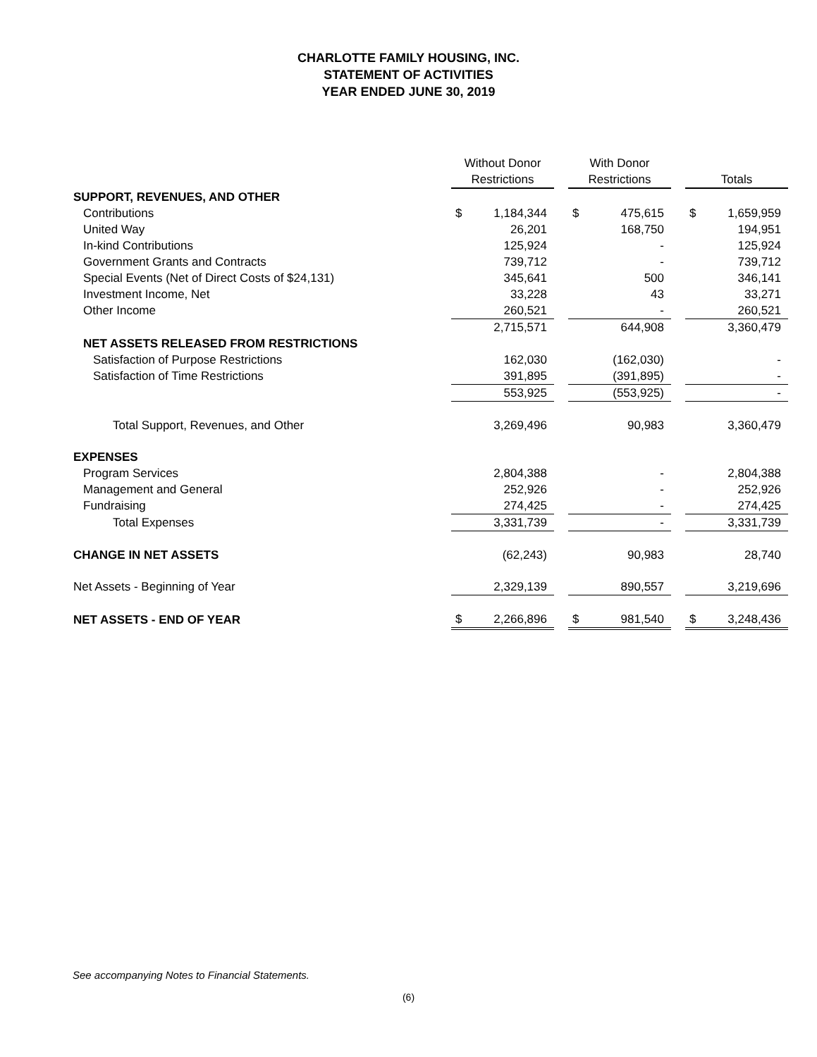CHARLOTTE FAMILY HOUSING, INC.
STATEMENT OF ACTIVITIES
YEAR ENDED JUNE 30, 2019
| | Without Donor Restrictions | | | With Donor Restrictions | | | Totals | |
| SUPPORT, REVENUES, AND OTHER | | | | | | | | |
| Contributions | $ | 1,184,344 | | $ | 475,615 | | $ | 1,659,959 |
| United Way | | 26,201 | | | 168,750 | | | 194,951 |
| In-kind Contributions | | 125,924 | | | - | | | 125,924 |
| Government Grants and Contracts | | 739,712 | | | - | | | 739,712 |
| Special Events (Net of Direct Costs of $24,131) | | 345,641 | | | 500 | | | 346,141 |
| Investment Income, Net | | 33,228 | | | 43 | | | 33,271 |
| Other Income | | 260,521 | | | - | | | 260,521 |
| | | 2,715,571 | | | 644,908 | | | 3,360,479 |
| NET ASSETS RELEASED FROM RESTRICTIONS | | | | | | | | |
| Satisfaction of Purpose Restrictions | | 162,030 | | | (162,030) | | | - |
| Satisfaction of Time Restrictions | | 391,895 | | | (391,895) | | | - |
| | | 553,925 | | | (553,925) | | | - |
| Total Support, Revenues, and Other | | 3,269,496 | | | 90,983 | | | 3,360,479 |
| EXPENSES | | | | | | | | |
| Program Services | | 2,804,388 | | | - | | | 2,804,388 |
| Management and General | | 252,926 | | | - | | | 252,926 |
| Fundraising | | 274,425 | | | - | | | 274,425 |
| Total Expenses | | 3,331,739 | | | - | | | 3,331,739 |
| CHANGE IN NET ASSETS | | (62,243) | | | 90,983 | | | 28,740 |
| Net Assets - Beginning of Year | | 2,329,139 | | | 890,557 | | | 3,219,696 |
| NET ASSETS - END OF YEAR | $ | 2,266,896 | | $ | 981,540 | | $ | 3,248,436 |
See accompanying Notes to Financial Statements.
(6)